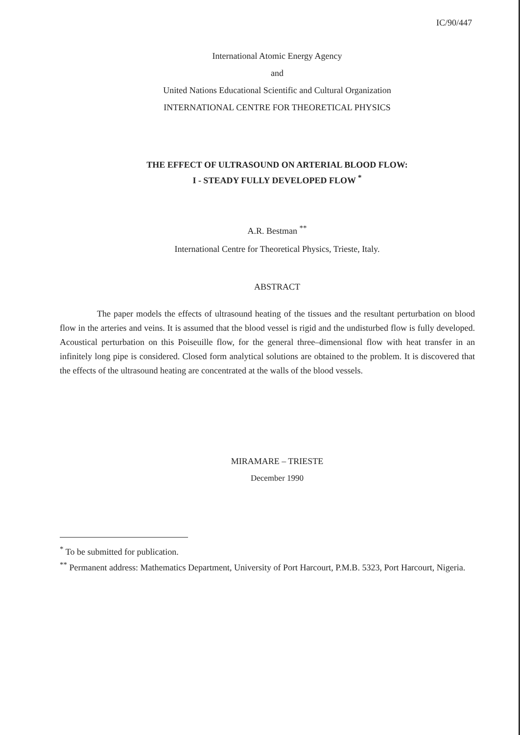IC/90/447
International Atomic Energy Agency
and
United Nations Educational Scientific and Cultural Organization
INTERNATIONAL CENTRE FOR THEORETICAL PHYSICS
THE EFFECT OF ULTRASOUND ON ARTERIAL BLOOD FLOW:
I - STEADY FULLY DEVELOPED FLOW <sup>*</sup>
A.R. Bestman <sup>**</sup>
International Centre for Theoretical Physics, Trieste, Italy.
ABSTRACT
The paper models the effects of ultrasound heating of the tissues and the resultant perturbation on blood flow in the arteries and veins. It is assumed that the blood vessel is rigid and the undisturbed flow is fully developed. Acoustical perturbation on this Poiseuille flow, for the general three–dimensional flow with heat transfer in an infinitely long pipe is considered. Closed form analytical solutions are obtained to the problem. It is discovered that the effects of the ultrasound heating are concentrated at the walls of the blood vessels.
MIRAMARE – TRIESTE
December 1990
<sup>*</sup> To be submitted for publication.
<sup>**</sup> Permanent address: Mathematics Department, University of Port Harcourt, P.M.B. 5323, Port Harcourt, Nigeria.